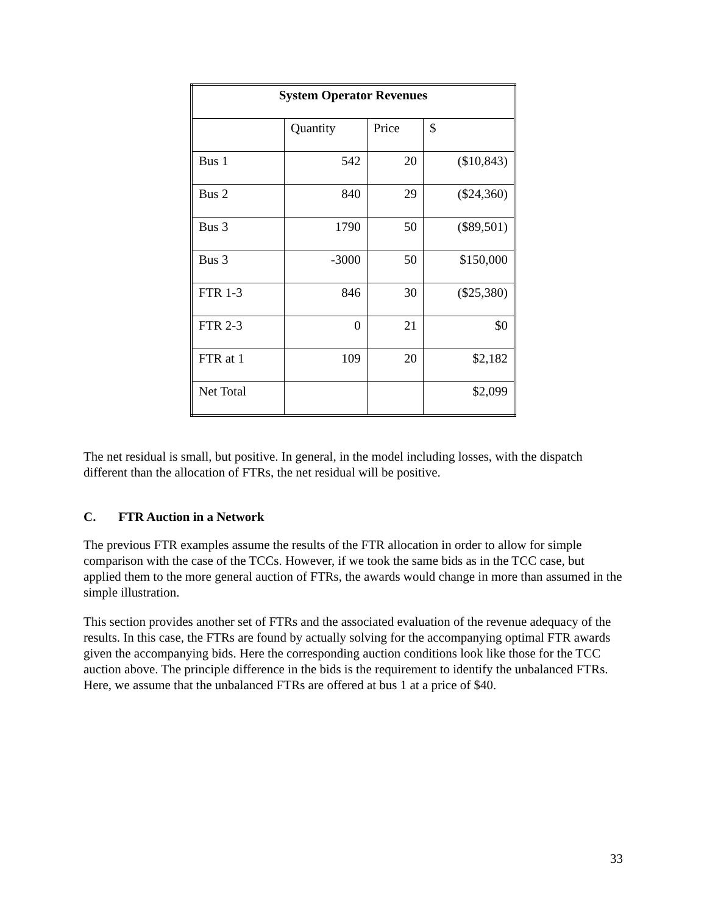| System Operator Revenues | | | |
| --- | --- | --- | --- |
| | Quantity | Price | $ |
| Bus 1 | 542 | 20 | ($10,843) |
| Bus 2 | 840 | 29 | ($24,360) |
| Bus 3 | 1790 | 50 | ($89,501) |
| Bus 3 | -3000 | 50 | $150,000 |
| FTR 1-3 | 846 | 30 | ($25,380) |
| FTR 2-3 | 0 | 21 | $0 |
| FTR at 1 | 109 | 20 | $2,182 |
| Net Total | | | $2,099 |
The net residual is small, but positive. In general, in the model including losses, with the dispatch different than the allocation of FTRs, the net residual will be positive.
C. FTR Auction in a Network
The previous FTR examples assume the results of the FTR allocation in order to allow for simple comparison with the case of the TCCs. However, if we took the same bids as in the TCC case, but applied them to the more general auction of FTRs, the awards would change in more than assumed in the simple illustration.
This section provides another set of FTRs and the associated evaluation of the revenue adequacy of the results. In this case, the FTRs are found by actually solving for the accompanying optimal FTR awards given the accompanying bids. Here the corresponding auction conditions look like those for the TCC auction above. The principle difference in the bids is the requirement to identify the unbalanced FTRs. Here, we assume that the unbalanced FTRs are offered at bus 1 at a price of $40.
33